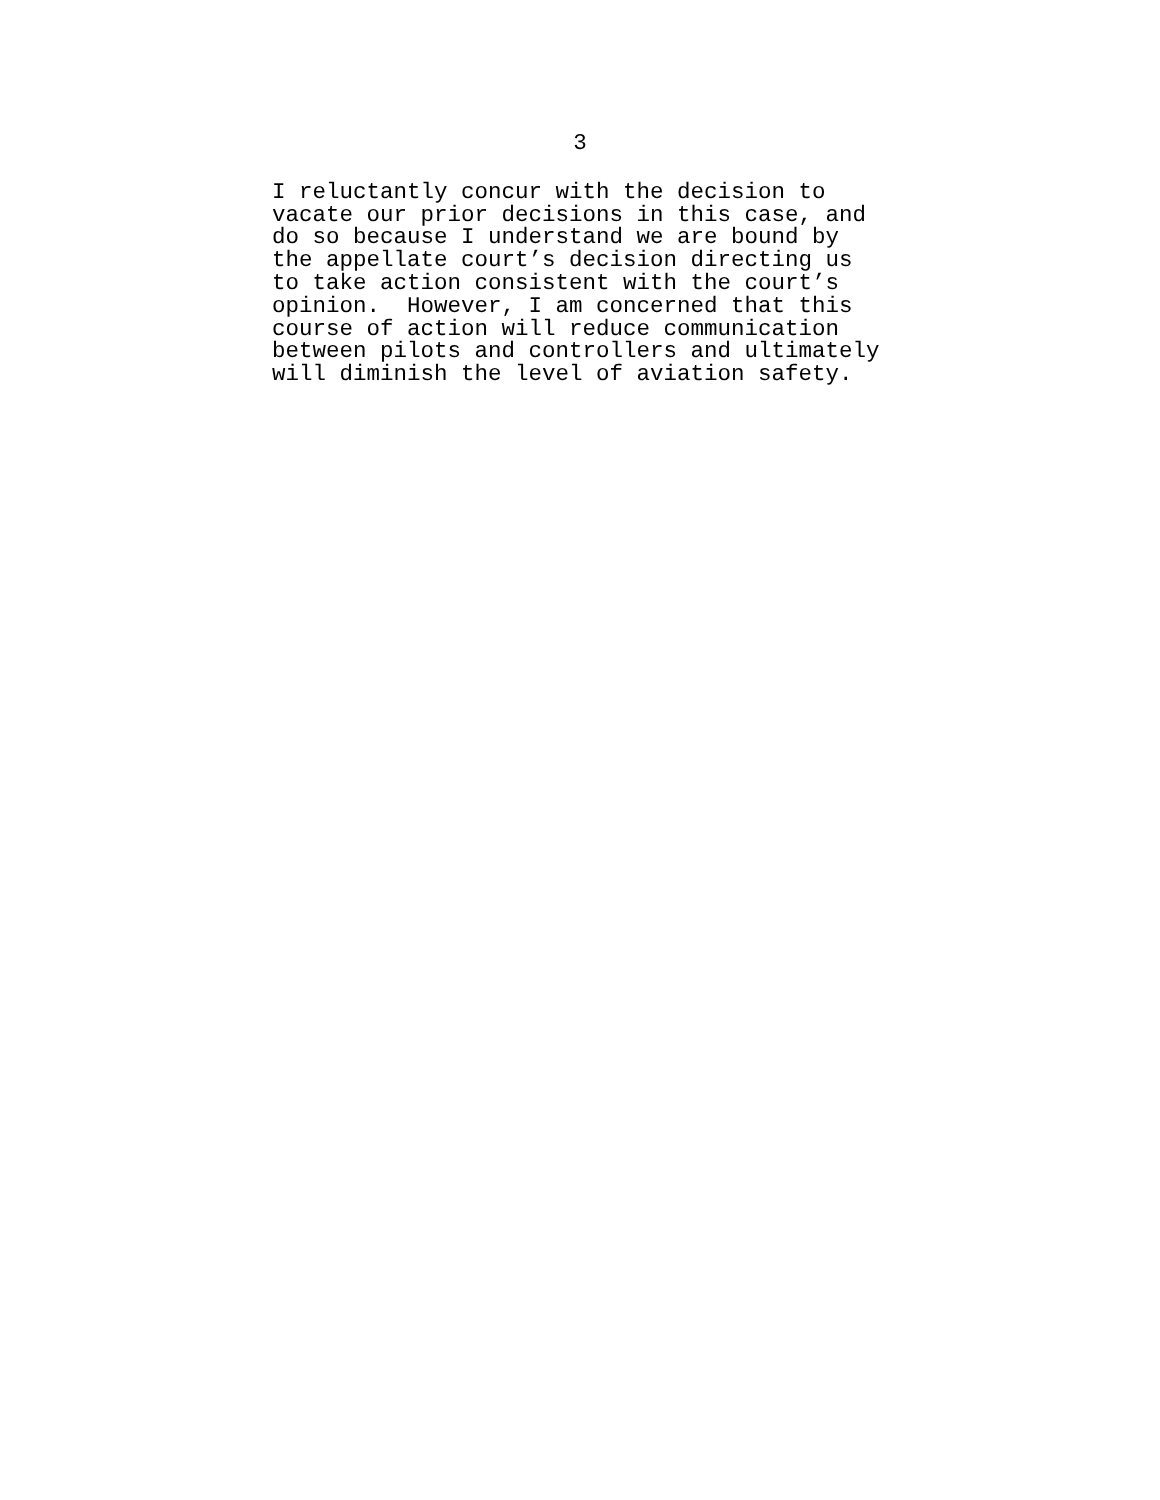3
I reluctantly concur with the decision to vacate our prior decisions in this case, and do so because I understand we are bound by the appellate court’s decision directing us to take action consistent with the court’s opinion. However, I am concerned that this course of action will reduce communication between pilots and controllers and ultimately will diminish the level of aviation safety.